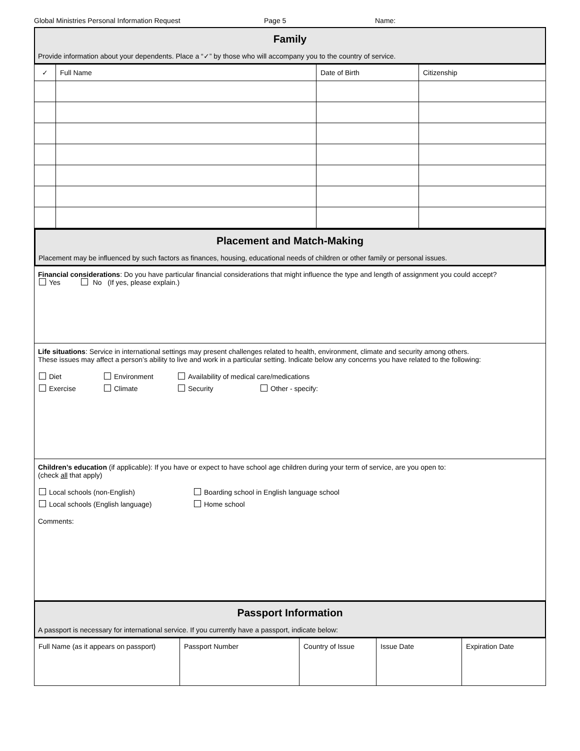Global Ministries Personal Information Request Page 5 Name:
Family
Provide information about your dependents. Place a “✓” by those who will accompany you to the country of service.
| ✓ | Full Name | Date of Birth | Citizenship |
| --- | --- | --- | --- |
Placement and Match-Making
Placement may be influenced by such factors as finances, housing, educational needs of children or other family or personal issues.
Financial considerations: Do you have particular financial considerations that might influence the type and length of assignment you could accept?
Yes No (If yes, please explain.)
Life situations: Service in international settings may present challenges related to health, environment, climate and security among others.
These issues may affect a person’s ability to live and work in a particular setting. Indicate below any concerns you have related to the following:
Diet Environment Availability of medical care/medications
Exercise Climate Security Other - specify:
Children’s education (if applicable): If you have or expect to have school age children during your term of service, are you open to:
(check all that apply)
Local schools (non-English) Boarding school in English language school
Local schools (English language) Home school
Comments:
Passport Information
A passport is necessary for international service. If you currently have a passport, indicate below:
| Full Name (as it appears on passport) | Passport Number | Country of Issue | Issue Date | Expiration Date |